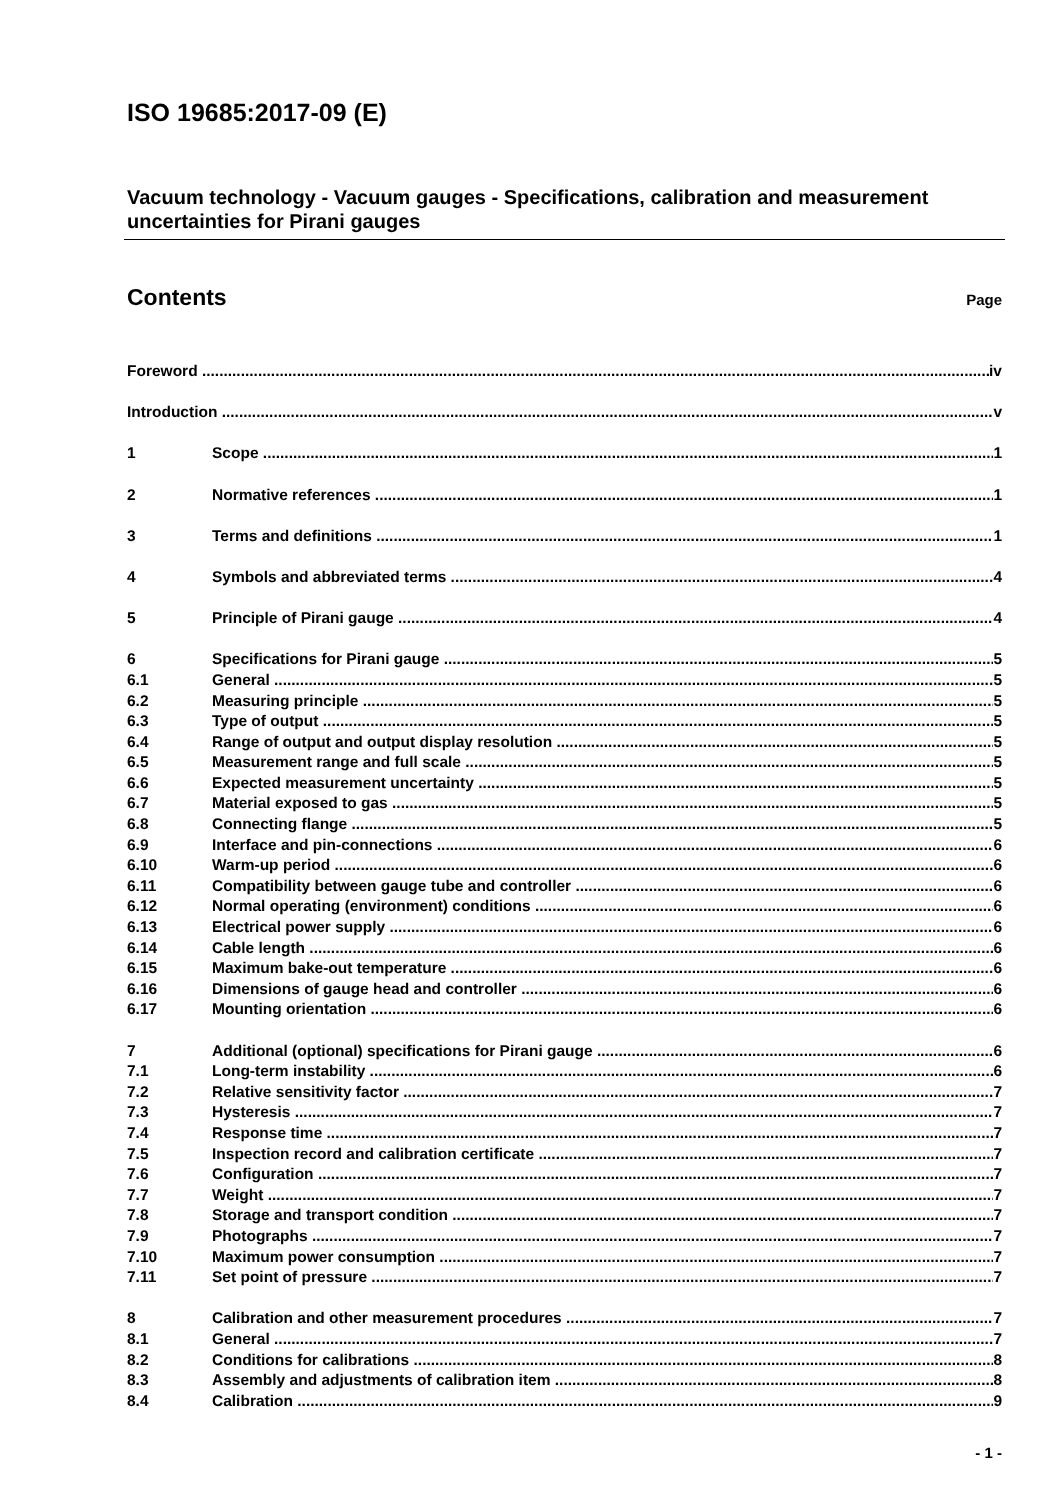ISO 19685:2017-09 (E)
Vacuum technology - Vacuum gauges - Specifications, calibration and measurement uncertainties for Pirani gauges
Contents Page
Foreword iv
Introduction v
1 Scope 1
2 Normative references 1
3 Terms and definitions 1
4 Symbols and abbreviated terms 4
5 Principle of Pirani gauge 4
6 Specifications for Pirani gauge 5
6.1 General 5
6.2 Measuring principle 5
6.3 Type of output 5
6.4 Range of output and output display resolution 5
6.5 Measurement range and full scale 5
6.6 Expected measurement uncertainty 5
6.7 Material exposed to gas 5
6.8 Connecting flange 5
6.9 Interface and pin-connections 6
6.10 Warm-up period 6
6.11 Compatibility between gauge tube and controller 6
6.12 Normal operating (environment) conditions 6
6.13 Electrical power supply 6
6.14 Cable length 6
6.15 Maximum bake-out temperature 6
6.16 Dimensions of gauge head and controller 6
6.17 Mounting orientation 6
7 Additional (optional) specifications for Pirani gauge 6
7.1 Long-term instability 6
7.2 Relative sensitivity factor 7
7.3 Hysteresis 7
7.4 Response time 7
7.5 Inspection record and calibration certificate 7
7.6 Configuration 7
7.7 Weight 7
7.8 Storage and transport condition 7
7.9 Photographs 7
7.10 Maximum power consumption 7
7.11 Set point of pressure 7
8 Calibration and other measurement procedures 7
8.1 General 7
8.2 Conditions for calibrations 8
8.3 Assembly and adjustments of calibration item 8
8.4 Calibration 9
- 1 -